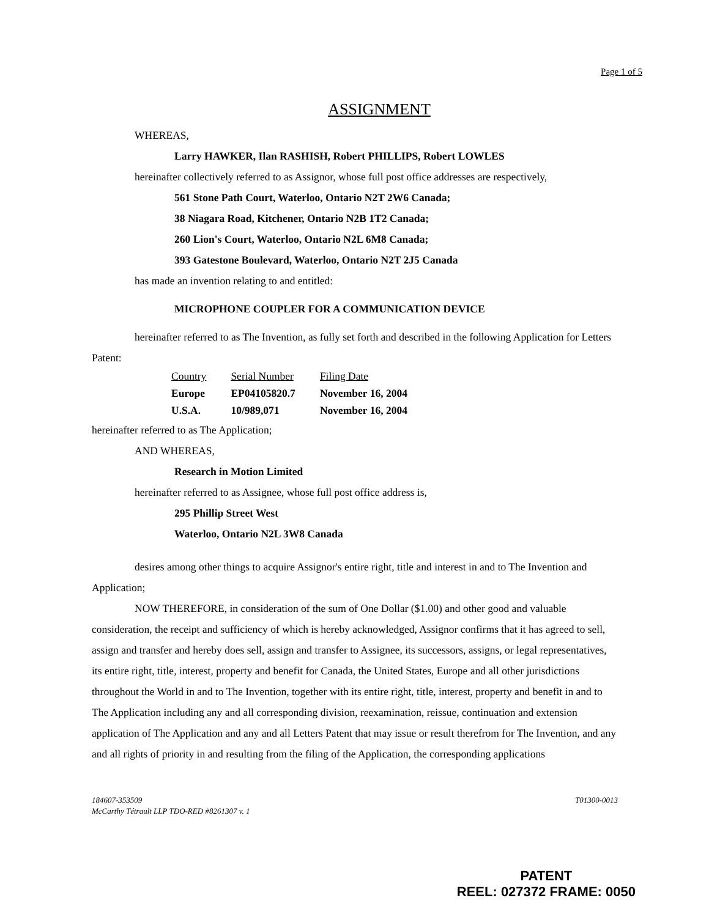Page 1 of 5
ASSIGNMENT
WHEREAS,
Larry HAWKER, Ilan RASHISH, Robert PHILLIPS, Robert LOWLES
hereinafter collectively referred to as Assignor, whose full post office addresses are respectively,
561 Stone Path Court, Waterloo, Ontario N2T 2W6 Canada;
38 Niagara Road, Kitchener, Ontario N2B 1T2 Canada;
260 Lion's Court, Waterloo, Ontario N2L 6M8 Canada;
393 Gatestone Boulevard, Waterloo, Ontario N2T 2J5 Canada
has made an invention relating to and entitled:
MICROPHONE COUPLER FOR A COMMUNICATION DEVICE
hereinafter referred to as The Invention, as fully set forth and described in the following Application for Letters Patent:
| Country | Serial Number | Filing Date |
| --- | --- | --- |
| Europe | EP04105820.7 | November 16, 2004 |
| U.S.A. | 10/989,071 | November 16, 2004 |
hereinafter referred to as The Application;
AND WHEREAS,
Research in Motion Limited
hereinafter referred to as Assignee, whose full post office address is,
295 Phillip Street West
Waterloo, Ontario N2L 3W8 Canada
desires among other things to acquire Assignor's entire right, title and interest in and to The Invention and Application;
NOW THEREFORE, in consideration of the sum of One Dollar ($1.00) and other good and valuable consideration, the receipt and sufficiency of which is hereby acknowledged, Assignor confirms that it has agreed to sell, assign and transfer and hereby does sell, assign and transfer to Assignee, its successors, assigns, or legal representatives, its entire right, title, interest, property and benefit for Canada, the United States, Europe and all other jurisdictions throughout the World in and to The Invention, together with its entire right, title, interest, property and benefit in and to The Application including any and all corresponding division, reexamination, reissue, continuation and extension application of The Application and any and all Letters Patent that may issue or result therefrom for The Invention, and any and all rights of priority in and resulting from the filing of the Application, the corresponding applications
184607-353509
McCarthy Tétrault LLP TDO-RED #8261307 v. 1
T01300-0013
PATENT
REEL: 027372 FRAME: 0050